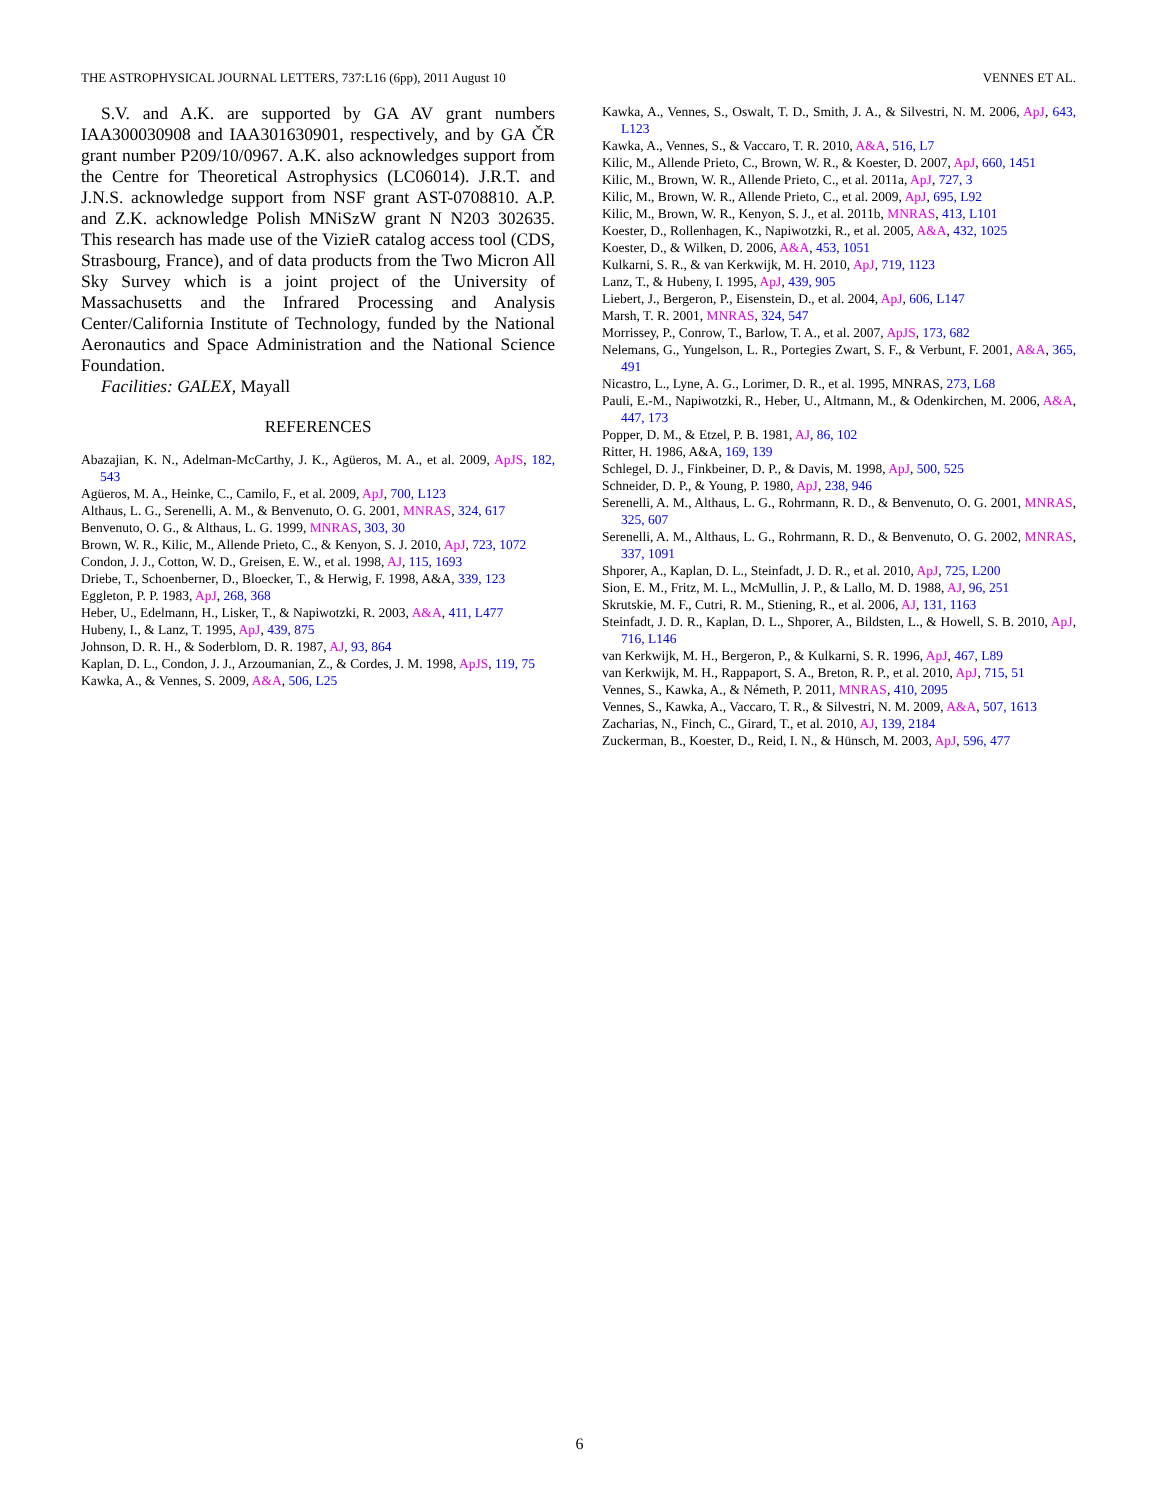THE ASTROPHYSICAL JOURNAL LETTERS, 737:L16 (6pp), 2011 August 10 VENNES ET AL.
S.V. and A.K. are supported by GA AV grant numbers IAA300030908 and IAA301630901, respectively, and by GA ČR grant number P209/10/0967. A.K. also acknowledges support from the Centre for Theoretical Astrophysics (LC06014). J.R.T. and J.N.S. acknowledge support from NSF grant AST-0708810. A.P. and Z.K. acknowledge Polish MNiSzW grant N N203 302635. This research has made use of the VizieR catalog access tool (CDS, Strasbourg, France), and of data products from the Two Micron All Sky Survey which is a joint project of the University of Massachusetts and the Infrared Processing and Analysis Center/California Institute of Technology, funded by the National Aeronautics and Space Administration and the National Science Foundation.
Facilities: GALEX, Mayall
REFERENCES
Abazajian, K. N., Adelman-McCarthy, J. K., Agüeros, M. A., et al. 2009, ApJS, 182, 543
Agüeros, M. A., Heinke, C., Camilo, F., et al. 2009, ApJ, 700, L123
Althaus, L. G., Serenelli, A. M., & Benvenuto, O. G. 2001, MNRAS, 324, 617
Benvenuto, O. G., & Althaus, L. G. 1999, MNRAS, 303, 30
Brown, W. R., Kilic, M., Allende Prieto, C., & Kenyon, S. J. 2010, ApJ, 723, 1072
Condon, J. J., Cotton, W. D., Greisen, E. W., et al. 1998, AJ, 115, 1693
Driebe, T., Schoenberner, D., Bloecker, T., & Herwig, F. 1998, A&A, 339, 123
Eggleton, P. P. 1983, ApJ, 268, 368
Heber, U., Edelmann, H., Lisker, T., & Napiwotzki, R. 2003, A&A, 411, L477
Hubeny, I., & Lanz, T. 1995, ApJ, 439, 875
Johnson, D. R. H., & Soderblom, D. R. 1987, AJ, 93, 864
Kaplan, D. L., Condon, J. J., Arzoumanian, Z., & Cordes, J. M. 1998, ApJS, 119, 75
Kawka, A., & Vennes, S. 2009, A&A, 506, L25
Kawka, A., Vennes, S., Oswalt, T. D., Smith, J. A., & Silvestri, N. M. 2006, ApJ, 643, L123
Kawka, A., Vennes, S., & Vaccaro, T. R. 2010, A&A, 516, L7
Kilic, M., Allende Prieto, C., Brown, W. R., & Koester, D. 2007, ApJ, 660, 1451
Kilic, M., Brown, W. R., Allende Prieto, C., et al. 2011a, ApJ, 727, 3
Kilic, M., Brown, W. R., Allende Prieto, C., et al. 2009, ApJ, 695, L92
Kilic, M., Brown, W. R., Kenyon, S. J., et al. 2011b, MNRAS, 413, L101
Koester, D., Rollenhagen, K., Napiwotzki, R., et al. 2005, A&A, 432, 1025
Koester, D., & Wilken, D. 2006, A&A, 453, 1051
Kulkarni, S. R., & van Kerkwijk, M. H. 2010, ApJ, 719, 1123
Lanz, T., & Hubeny, I. 1995, ApJ, 439, 905
Liebert, J., Bergeron, P., Eisenstein, D., et al. 2004, ApJ, 606, L147
Marsh, T. R. 2001, MNRAS, 324, 547
Morrissey, P., Conrow, T., Barlow, T. A., et al. 2007, ApJS, 173, 682
Nelemans, G., Yungelson, L. R., Portegies Zwart, S. F., & Verbunt, F. 2001, A&A, 365, 491
Nicastro, L., Lyne, A. G., Lorimer, D. R., et al. 1995, MNRAS, 273, L68
Pauli, E.-M., Napiwotzki, R., Heber, U., Altmann, M., & Odenkirchen, M. 2006, A&A, 447, 173
Popper, D. M., & Etzel, P. B. 1981, AJ, 86, 102
Ritter, H. 1986, A&A, 169, 139
Schlegel, D. J., Finkbeiner, D. P., & Davis, M. 1998, ApJ, 500, 525
Schneider, D. P., & Young, P. 1980, ApJ, 238, 946
Serenelli, A. M., Althaus, L. G., Rohrmann, R. D., & Benvenuto, O. G. 2001, MNRAS, 325, 607
Serenelli, A. M., Althaus, L. G., Rohrmann, R. D., & Benvenuto, O. G. 2002, MNRAS, 337, 1091
Shporer, A., Kaplan, D. L., Steinfadt, J. D. R., et al. 2010, ApJ, 725, L200
Sion, E. M., Fritz, M. L., McMullin, J. P., & Lallo, M. D. 1988, AJ, 96, 251
Skrutskie, M. F., Cutri, R. M., Stiening, R., et al. 2006, AJ, 131, 1163
Steinfadt, J. D. R., Kaplan, D. L., Shporer, A., Bildsten, L., & Howell, S. B. 2010, ApJ, 716, L146
van Kerkwijk, M. H., Bergeron, P., & Kulkarni, S. R. 1996, ApJ, 467, L89
van Kerkwijk, M. H., Rappaport, S. A., Breton, R. P., et al. 2010, ApJ, 715, 51
Vennes, S., Kawka, A., & Németh, P. 2011, MNRAS, 410, 2095
Vennes, S., Kawka, A., Vaccaro, T. R., & Silvestri, N. M. 2009, A&A, 507, 1613
Zacharias, N., Finch, C., Girard, T., et al. 2010, AJ, 139, 2184
Zuckerman, B., Koester, D., Reid, I. N., & Hünsch, M. 2003, ApJ, 596, 477
6